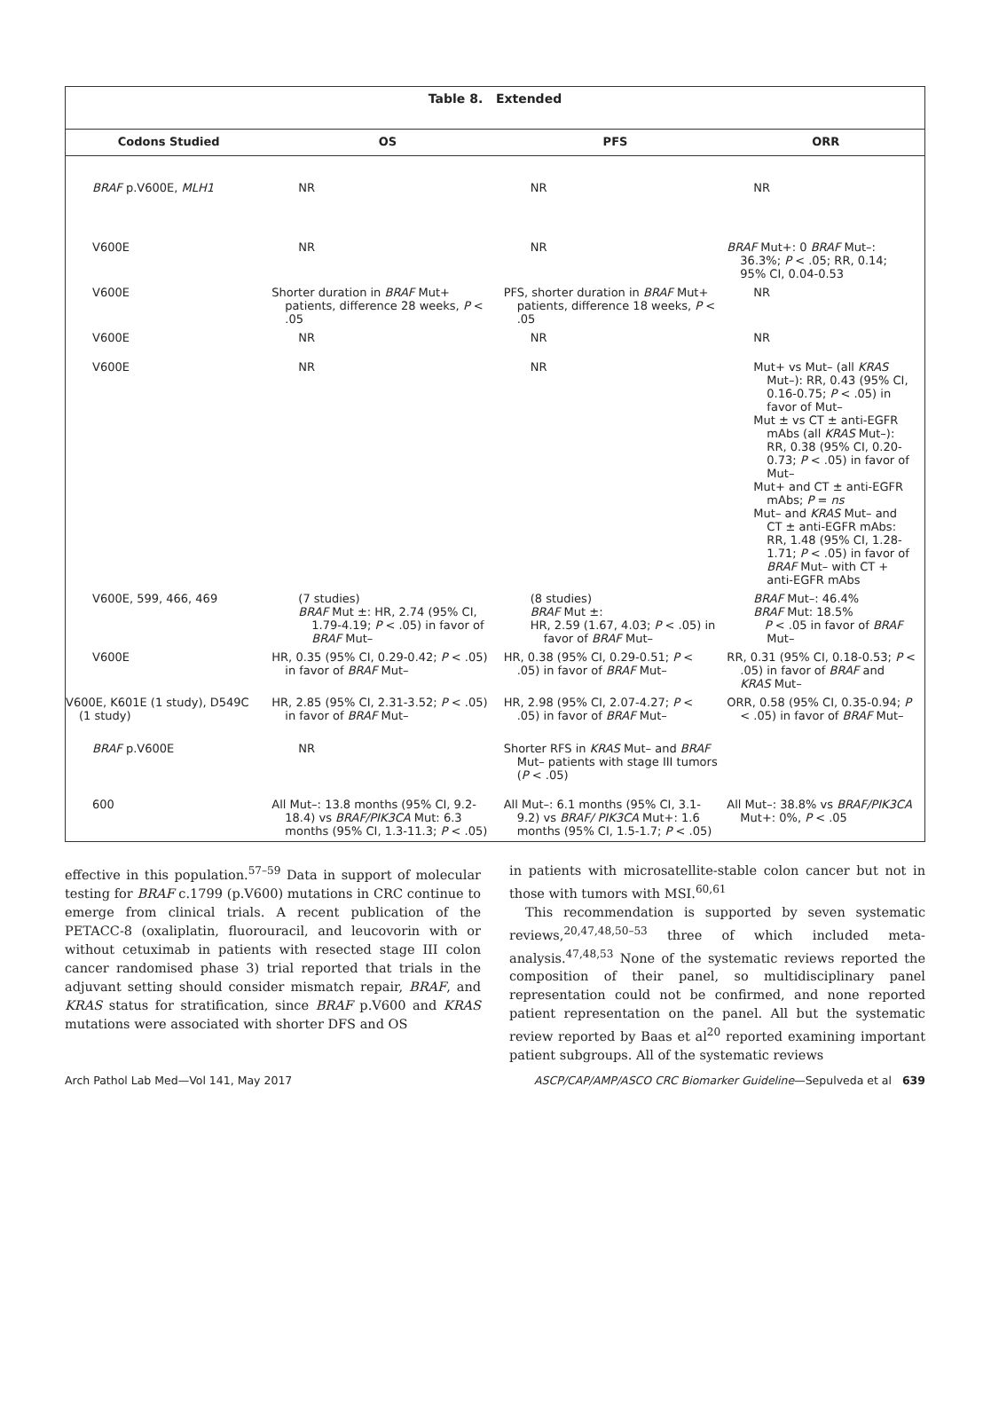Table 8. Extended
| Codons Studied | OS | PFS | ORR |
| --- | --- | --- | --- |
| BRAF p.V600E, MLH1 | NR | NR | NR |
| V600E | NR | NR | BRAF Mut+: 0 BRAF Mut–: 36.3%; P < .05; RR, 0.14; 95% CI, 0.04-0.53 |
| V600E | Shorter duration in BRAF Mut+ patients, difference 28 weeks, P < .05 | PFS, shorter duration in BRAF Mut+ patients, difference 18 weeks, P < .05 | NR |
| V600E | NR | NR | NR |
| V600E | NR | NR | Mut+ vs Mut– (all KRAS Mut–): RR, 0.43 (95% CI, 0.16-0.75; P < .05) in favor of Mut– Mut ± vs CT ± anti-EGFR mAbs (all KRAS Mut–): RR, 0.38 (95% CI, 0.20-0.73; P < .05) in favor of Mut– Mut+ and CT ± anti-EGFR mAbs; P = ns Mut– and KRAS Mut– and CT ± anti-EGFR mAbs: RR, 1.48 (95% CI, 1.28-1.71; P < .05) in favor of BRAF Mut– with CT + anti-EGFR mAbs |
| V600E, 599, 466, 469 | (7 studies) BRAF Mut ±: HR, 2.74 (95% CI, 1.79-4.19; P < .05) in favor of BRAF Mut– | (8 studies) BRAF Mut ±: HR, 2.59 (1.67, 4.03; P < .05) in favor of BRAF Mut– | BRAF Mut–: 46.4% BRAF Mut: 18.5% P < .05 in favor of BRAF Mut– |
| V600E | HR, 0.35 (95% CI, 0.29-0.42; P < .05) in favor of BRAF Mut– | HR, 0.38 (95% CI, 0.29-0.51; P < .05) in favor of BRAF Mut– | RR, 0.31 (95% CI, 0.18-0.53; P < .05) in favor of BRAF and KRAS Mut– |
| V600E, K601E (1 study), D549C (1 study) | HR, 2.85 (95% CI, 2.31-3.52; P < .05) in favor of BRAF Mut– | HR, 2.98 (95% CI, 2.07-4.27; P < .05) in favor of BRAF Mut– | ORR, 0.58 (95% CI, 0.35-0.94; P < .05) in favor of BRAF Mut– |
| BRAF p.V600E | NR | Shorter RFS in KRAS Mut– and BRAF Mut– patients with stage III tumors ( P < .05) | |
| 600 | All Mut–: 13.8 months (95% CI, 9.2-18.4) vs BRAF/PIK3CA Mut: 6.3 months (95% CI, 1.3-11.3; P < .05) | All Mut–: 6.1 months (95% CI, 3.1-9.2) vs BRAF/ PIK3CA Mut+: 1.6 months (95% CI, 1.5-1.7; P < .05) | All Mut–: 38.8% vs BRAF/PIK3CA Mut+: 0%, P < .05 |
effective in this population.<sup>57–59</sup> Data in support of molecular testing for BRAF c.1799 (p.V600) mutations in CRC continue to emerge from clinical trials. A recent publication of the PETACC-8 (oxaliplatin, fluorouracil, and leucovorin with or without cetuximab in patients with resected stage III colon cancer randomised phase 3) trial reported that trials in the adjuvant setting should consider mismatch repair, BRAF, and KRAS status for stratification, since BRAF p.V600 and KRAS mutations were associated with shorter DFS and OS
in patients with microsatellite-stable colon cancer but not in those with tumors with MSI.<sup>60,61</sup>
This recommendation is supported by seven systematic reviews,<sup>20,47,48,50–53</sup> three of which included meta-analysis.<sup>47,48,53</sup> None of the systematic reviews reported the composition of their panel, so multidisciplinary panel representation could not be confirmed, and none reported patient representation on the panel. All but the systematic review reported by Baas et al<sup>20</sup> reported examining important patient subgroups. All of the systematic reviews
Arch Pathol Lab Med—Vol 141, May 2017 ASCP/CAP/AMP/ASCO CRC Biomarker Guideline—Sepulveda et al 639